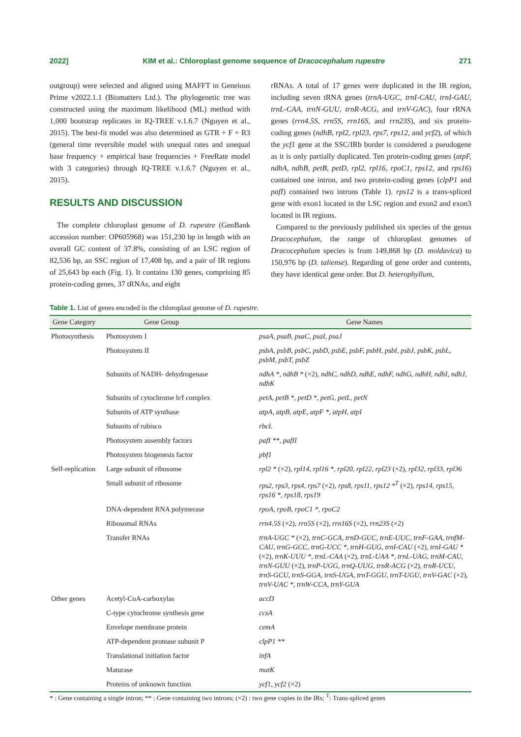2022] KIM et al.: Chloroplast genome sequence of Dracocephalum rupestre 271
outgroup) were selected and aligned using MAFFT in Geneious Prime v2022.1.1 (Biomatters Ltd.). The phylogenetic tree was constructed using the maximum likelihood (ML) method with 1,000 bootstrap replicates in IQ-TREE v.1.6.7 (Nguyen et al., 2015). The best-fit model was also determined as GTR + F + R3 (general time reversible model with unequal rates and unequal base frequency + empirical base frequencies + FreeRate model with 3 categories) through IQ-TREE v.1.6.7 (Nguyen et al., 2015).
RESULTS AND DISCUSSION
The complete chloroplast genome of D. rupestre (GenBank accession number: OP605968) was 151,230 bp in length with an overall GC content of 37.8%, consisting of an LSC region of 82,536 bp, an SSC region of 17,408 bp, and a pair of IR regions of 25,643 bp each (Fig. 1). It contains 130 genes, comprising 85 protein-coding genes, 37 tRNAs, and eight
rRNAs. A total of 17 genes were duplicated in the IR region, including seven tRNA genes (trnA-UGC, trnI-CAU, trnI-GAU, trnL-CAA, trnN-GUU, trnR-ACG, and trnV-GAC), four rRNA genes (rrn4.5S, rrn5S, rrn16S, and rrn23S), and six protein-coding genes (ndhB, rpl2, rpl23, rps7, rps12, and ycf2), of which the ycf1 gene at the SSC/IRb border is considered a pseudogene as it is only partially duplicated. Ten protein-coding genes (atpF, ndhA, ndhB, petB, petD, rpl2, rpl16, rpoC1, rps12, and rps16) contained one intron, and two protein-coding genes (clpP1 and pafI) contained two introns (Table 1). rps12 is a trans-spliced gene with exon1 located in the LSC region and exon2 and exon3 located in IR regions.
Compared to the previously published six species of the genus Dracocephalum, the range of chloroplast genomes of Dracocephalum species is from 149,868 bp (D. moldavica) to 150,976 bp (D. taliense). Regarding of gene order and contents, they have identical gene order. But D. heterophyllum,
Table 1. List of genes encoded in the chloroplast genome of D. rupestre.
| Gene Category | Gene Group | Gene Names |
| --- | --- | --- |
| Photosynthesis | Photosystem I | psaA, psaB, psaC, psaI, psaJ |
| | Photosystem II | psbA, psbB, psbC, psbD, psbE, psbF, psbH, psbI, psbJ, psbK, psbL, psbM, psbT, psbZ |
| | Subunits of NADH- dehydrogenase | ndhA *, ndhB * (×2) , ndhC, ndhD, ndhE, ndhF, ndhG, ndhH, ndhI, ndhJ, ndhK |
| | Subunits of cytochrome b/f complex | petA, petB *, petD *, petG, petL, petN |
| | Subunits of ATP synthase | atpA, atpB, atpE, atpF *, atpH, atpI |
| | Subunits of rubisco | rbcL |
| | Photosystem assembly factors | pafI **, pafII |
| | Photosystem biogenesis factor | pbf1 |
| Self-replication | Large subunit of ribosome | rpl2 * (×2) , rpl14, rpl16 *, rpl20, rpl22, rpl23 (×2) , rpl32, rpl33, rpl36 |
| | Small subunit of ribosome | rps2, rps3, rps4, rps7 (×2) , rps8, rps11, rps12 *<sup>T</sup> (×2) , rps14, rps15, rps16 *, rps18, rps19 |
| | DNA-dependent RNA polymerase | rpoA, rpoB, rpoC1 *, rpoC2 |
| | Ribosomal RNAs | rrn4.5S (×2) , rrn5S (×2) , rrn16S (×2) , rrn23S (×2) |
| | Transfer RNAs | trnA-UGC * (×2) , trnC-GCA, trnD-GUC, trnE-UUC, trnF-GAA, trnfM-CAU, trnG-GCC, trnG-UCC *, trnH-GUG, trnI-CAU (×2) , trnI-GAU * (×2) , trnK-UUU *, trnL-CAA (×2) , trnL-UAA *, trnL-UAG, trnM-CAU, trnN-GUU (×2) , trnP-UGG, trnQ-UUG, trnR-ACG (×2) , trnR-UCU, trnS-GCU, trnS-GGA, trnS-UGA, trnT-GGU, trnT-UGU, trnV-GAC (×2) , trnV-UAC *, trnW-CCA, trnY-GUA |
| Other genes | Acetyl-CoA-carboxylas | accD |
| | C-type cytochrome synthesis gene | ccsA |
| | Envelope membrane protein | cemA |
| | ATP-dependent protease subunit P | clpP1 ** |
| | Translational initiation factor | infA |
| | Maturase | matK |
| | Proteins of unknown function | ycf1, ycf2 (×2) |
* : Gene containing a single intron; ** : Gene containing two introns; (×2) : two gene copies in the IRs; <sup>T</sup>: Trans-spliced genes